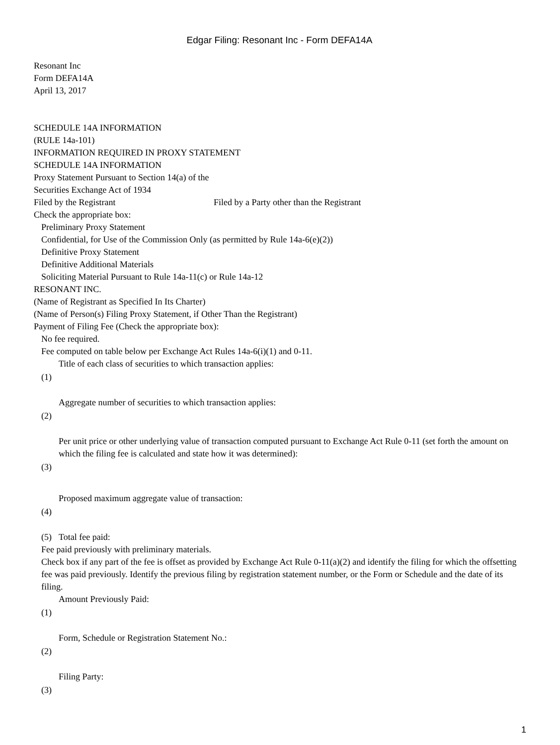Edgar Filing: Resonant Inc - Form DEFA14A
Resonant Inc
Form DEFA14A
April 13, 2017
SCHEDULE 14A INFORMATION
(RULE 14a-101)
INFORMATION REQUIRED IN PROXY STATEMENT
SCHEDULE 14A INFORMATION
Proxy Statement Pursuant to Section 14(a) of the
Securities Exchange Act of 1934
Filed by the Registrant Filed by a Party other than the Registrant
Check the appropriate box:
Preliminary Proxy Statement
Confidential, for Use of the Commission Only (as permitted by Rule 14a-6(e)(2))
Definitive Proxy Statement
Definitive Additional Materials
Soliciting Material Pursuant to Rule 14a-11(c) or Rule 14a-12
RESONANT INC.
(Name of Registrant as Specified In Its Charter)
(Name of Person(s) Filing Proxy Statement, if Other Than the Registrant)
Payment of Filing Fee (Check the appropriate box):
No fee required.
Fee computed on table below per Exchange Act Rules 14a-6(i)(1) and 0-11.
(1) Title of each class of securities to which transaction applies:
(2) Aggregate number of securities to which transaction applies:
(3) Per unit price or other underlying value of transaction computed pursuant to Exchange Act Rule 0-11 (set forth the amount on which the filing fee is calculated and state how it was determined):
(4) Proposed maximum aggregate value of transaction:
(5) Total fee paid:
Fee paid previously with preliminary materials.
Check box if any part of the fee is offset as provided by Exchange Act Rule 0-11(a)(2) and identify the filing for which the offsetting fee was paid previously. Identify the previous filing by registration statement number, or the Form or Schedule and the date of its filing.
(1) Amount Previously Paid:
(2) Form, Schedule or Registration Statement No.:
(3) Filing Party:
1